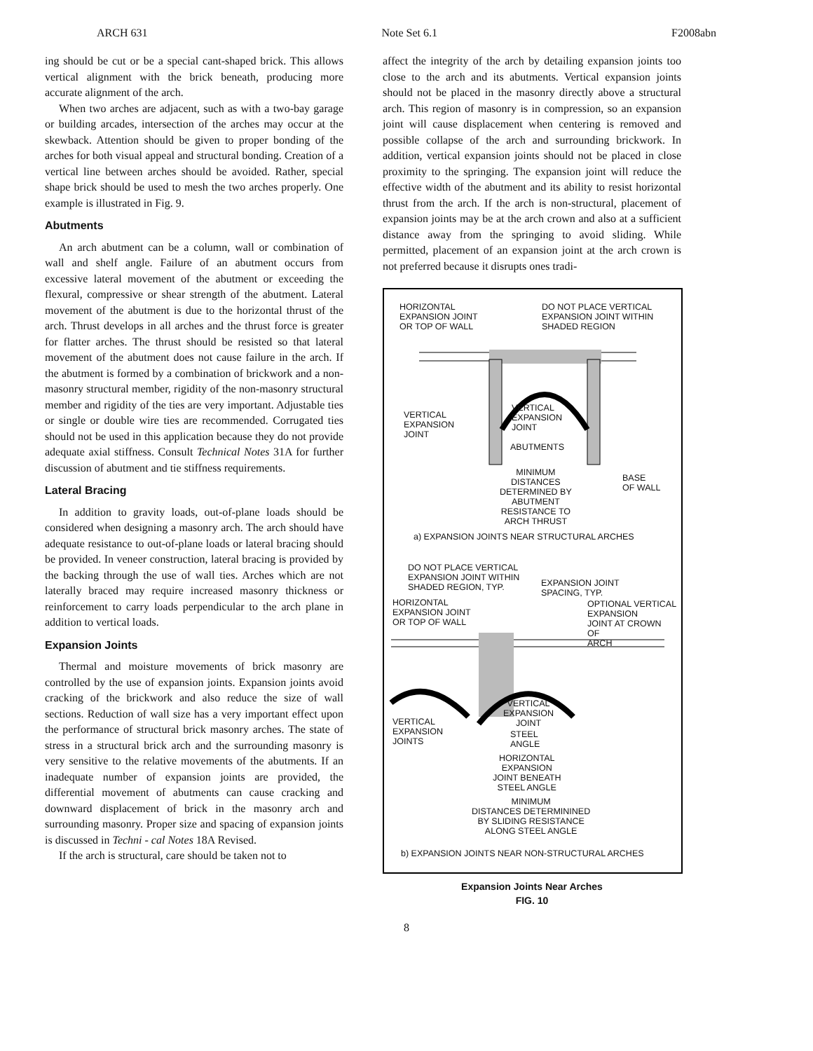ARCH 631 Note Set 6.1 F2008abn
ing should be cut or be a special cant-shaped brick. This allows vertical alignment with the brick beneath, producing more accurate alignment of the arch.
When two arches are adjacent, such as with a two-bay garage or building arcades, intersection of the arches may occur at the skewback. Attention should be given to proper bonding of the arches for both visual appeal and structural bonding. Creation of a vertical line between arches should be avoided. Rather, special shape brick should be used to mesh the two arches properly. One example is illustrated in Fig. 9.
Abutments
An arch abutment can be a column, wall or combination of wall and shelf angle. Failure of an abutment occurs from excessive lateral movement of the abutment or exceeding the flexural, compressive or shear strength of the abutment. Lateral movement of the abutment is due to the horizontal thrust of the arch. Thrust develops in all arches and the thrust force is greater for flatter arches. The thrust should be resisted so that lateral movement of the abutment does not cause failure in the arch. If the abutment is formed by a combination of brickwork and a non-masonry structural member, rigidity of the non-masonry structural member and rigidity of the ties are very important. Adjustable ties or single or double wire ties are recommended. Corrugated ties should not be used in this application because they do not provide adequate axial stiffness. Consult Technical Notes 31A for further discussion of abutment and tie stiffness requirements.
Lateral Bracing
In addition to gravity loads, out-of-plane loads should be considered when designing a masonry arch. The arch should have adequate resistance to out-of-plane loads or lateral bracing should be provided. In veneer construction, lateral bracing is provided by the backing through the use of wall ties. Arches which are not laterally braced may require increased masonry thickness or reinforcement to carry loads perpendicular to the arch plane in addition to vertical loads.
Expansion Joints
Thermal and moisture movements of brick masonry are controlled by the use of expansion joints. Expansion joints avoid cracking of the brickwork and also reduce the size of wall sections. Reduction of wall size has a very important effect upon the performance of structural brick masonry arches. The state of stress in a structural brick arch and the surrounding masonry is very sensitive to the relative movements of the abutments. If an inadequate number of expansion joints are provided, the differential movement of abutments can cause cracking and downward displacement of brick in the masonry arch and surrounding masonry. Proper size and spacing of expansion joints is discussed in Techni - cal Notes 18A Revised.
If the arch is structural, care should be taken not to
affect the integrity of the arch by detailing expansion joints too close to the arch and its abutments. Vertical expansion joints should not be placed in the masonry directly above a structural arch. This region of masonry is in compression, so an expansion joint will cause displacement when centering is removed and possible collapse of the arch and surrounding brickwork. In addition, vertical expansion joints should not be placed in close proximity to the springing. The expansion joint will reduce the effective width of the abutment and its ability to resist horizontal thrust from the arch. If the arch is non-structural, placement of expansion joints may be at the arch crown and also at a sufficient distance away from the springing to avoid sliding. While permitted, placement of an expansion joint at the arch crown is not preferred because it disrupts ones tradi-
HORIZONTAL
EXPANSION JOINT
OR TOP OF WALL
DO NOT PLACE VERTICAL
EXPANSION JOINT WITHIN
SHADED REGION
VERTICAL
EXPANSION
JOINT
VERTICAL
EXPANSION
JOINT
ABUTMENTS
MINIMUM
DISTANCES
DETERMINED BY
ABUTMENT
RESISTANCE TO
ARCH THRUST
BASE
OF WALL
a) EXPANSION JOINTS NEAR STRUCTURAL ARCHES
DO NOT PLACE VERTICAL
EXPANSION JOINT WITHIN
SHADED REGION, TYP.
EXPANSION JOINT
SPACING, TYP.
HORIZONTAL
EXPANSION JOINT
OR TOP OF WALL
OPTIONAL VERTICAL
EXPANSION
JOINT AT CROWN
OF
ARCH
VERTICAL
EXPANSION
JOINTS
VERTICAL
EXPANSION
JOINT
STEEL
ANGLE
HORIZONTAL
EXPANSION
JOINT BENEATH
STEEL ANGLE
MINIMUM
DISTANCES DETERMININED
BY SLIDING RESISTANCE
ALONG STEEL ANGLE
b) EXPANSION JOINTS NEAR NON-STRUCTURAL ARCHES
Expansion Joints Near Arches
FIG. 10
8